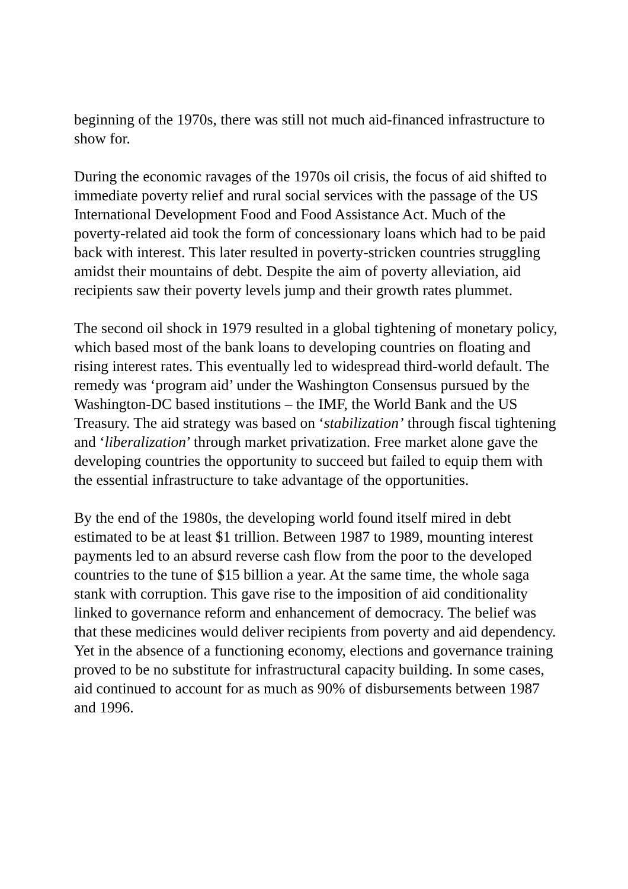beginning of the 1970s, there was still not much aid-financed infrastructure to show for.
During the economic ravages of the 1970s oil crisis, the focus of aid shifted to immediate poverty relief and rural social services with the passage of the US International Development Food and Food Assistance Act. Much of the poverty-related aid took the form of concessionary loans which had to be paid back with interest. This later resulted in poverty-stricken countries struggling amidst their mountains of debt. Despite the aim of poverty alleviation, aid recipients saw their poverty levels jump and their growth rates plummet.
The second oil shock in 1979 resulted in a global tightening of monetary policy, which based most of the bank loans to developing countries on floating and rising interest rates. This eventually led to widespread third-world default. The remedy was ‘program aid’ under the Washington Consensus pursued by the Washington-DC based institutions – the IMF, the World Bank and the US Treasury. The aid strategy was based on ‘stabilization’ through fiscal tightening and ‘liberalization’ through market privatization. Free market alone gave the developing countries the opportunity to succeed but failed to equip them with the essential infrastructure to take advantage of the opportunities.
By the end of the 1980s, the developing world found itself mired in debt estimated to be at least $1 trillion. Between 1987 to 1989, mounting interest payments led to an absurd reverse cash flow from the poor to the developed countries to the tune of $15 billion a year. At the same time, the whole saga stank with corruption. This gave rise to the imposition of aid conditionality linked to governance reform and enhancement of democracy. The belief was that these medicines would deliver recipients from poverty and aid dependency. Yet in the absence of a functioning economy, elections and governance training proved to be no substitute for infrastructural capacity building. In some cases, aid continued to account for as much as 90% of disbursements between 1987 and 1996.